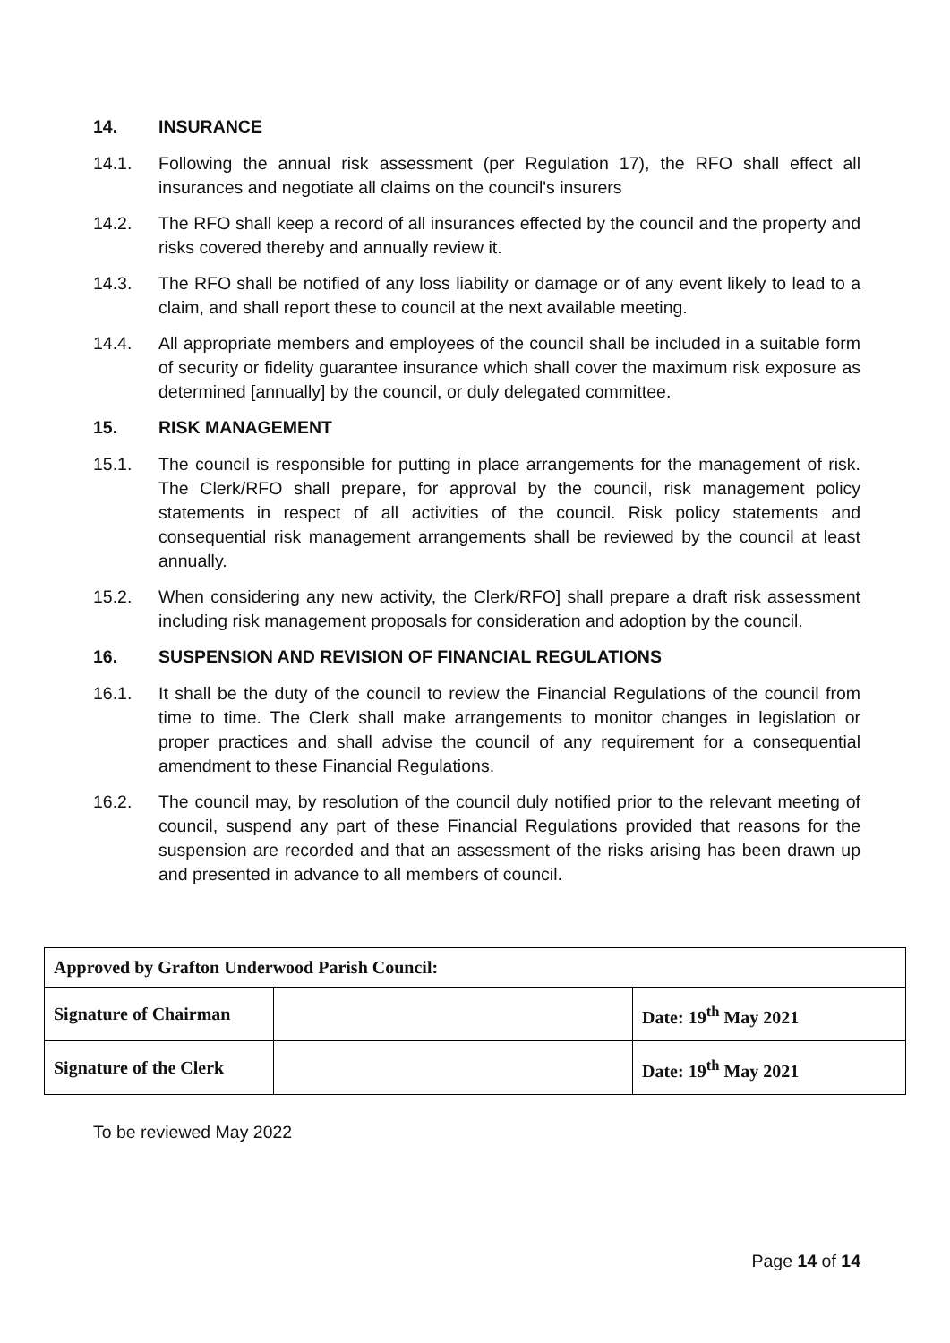14. INSURANCE
14.1. Following the annual risk assessment (per Regulation 17), the RFO shall effect all insurances and negotiate all claims on the council's insurers
14.2. The RFO shall keep a record of all insurances effected by the council and the property and risks covered thereby and annually review it.
14.3. The RFO shall be notified of any loss liability or damage or of any event likely to lead to a claim, and shall report these to council at the next available meeting.
14.4. All appropriate members and employees of the council shall be included in a suitable form of security or fidelity guarantee insurance which shall cover the maximum risk exposure as determined [annually] by the council, or duly delegated committee.
15. RISK MANAGEMENT
15.1. The council is responsible for putting in place arrangements for the management of risk. The Clerk/RFO shall prepare, for approval by the council, risk management policy statements in respect of all activities of the council. Risk policy statements and consequential risk management arrangements shall be reviewed by the council at least annually.
15.2. When considering any new activity, the Clerk/RFO] shall prepare a draft risk assessment including risk management proposals for consideration and adoption by the council.
16. SUSPENSION AND REVISION OF FINANCIAL REGULATIONS
16.1. It shall be the duty of the council to review the Financial Regulations of the council from time to time. The Clerk shall make arrangements to monitor changes in legislation or proper practices and shall advise the council of any requirement for a consequential amendment to these Financial Regulations.
16.2. The council may, by resolution of the council duly notified prior to the relevant meeting of council, suspend any part of these Financial Regulations provided that reasons for the suspension are recorded and that an assessment of the risks arising has been drawn up and presented in advance to all members of council.
| Approved by Grafton Underwood Parish Council: | | |
| Signature of Chairman | | Date: 19<sup>th</sup> May 2021 |
| Signature of the Clerk | | Date: 19<sup>th</sup> May 2021 |
To be reviewed May 2022
Page 14 of 14